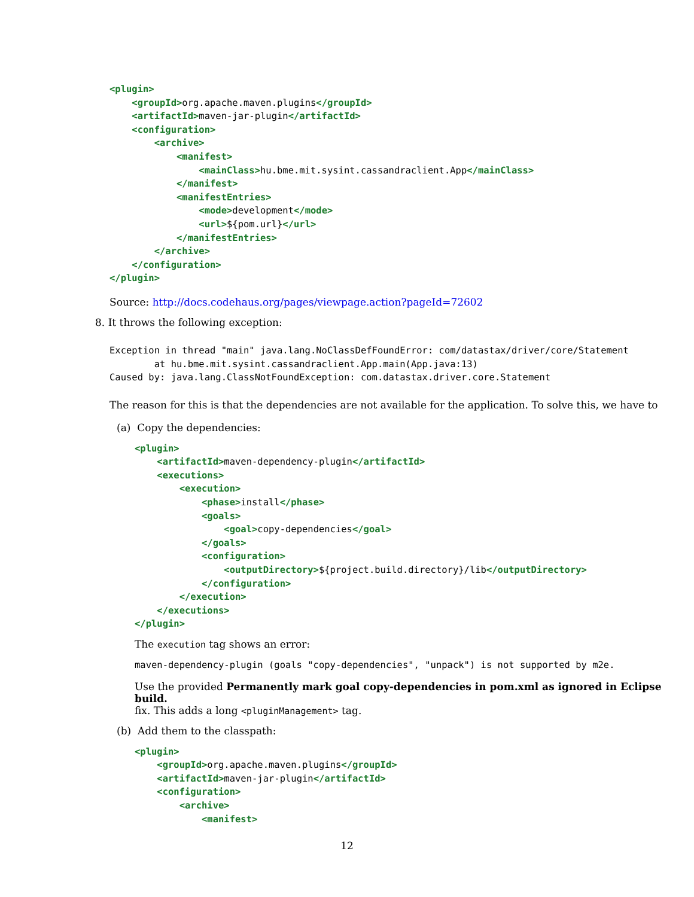<plugin>
    <groupId>org.apache.maven.plugins</groupId>
    <artifactId>maven-jar-plugin</artifactId>
    <configuration>
        <archive>
            <manifest>
                <mainClass>hu.bme.mit.sysint.cassandraclient.App</mainClass>
            </manifest>
            <manifestEntries>
                <mode>development</mode>
                <url>${pom.url}</url>
            </manifestEntries>
        </archive>
    </configuration>
</plugin>
Source: http://docs.codehaus.org/pages/viewpage.action?pageId=72602
8. It throws the following exception:
Exception in thread "main" java.lang.NoClassDefFoundError: com/datastax/driver/core/Statement
        at hu.bme.mit.sysint.cassandraclient.App.main(App.java:13)
Caused by: java.lang.ClassNotFoundException: com.datastax.driver.core.Statement
The reason for this is that the dependencies are not available for the application. To solve this, we have to
(a) Copy the dependencies:
<plugin>
    <artifactId>maven-dependency-plugin</artifactId>
    <executions>
        <execution>
            <phase>install</phase>
            <goals>
                <goal>copy-dependencies</goal>
            </goals>
            <configuration>
                <outputDirectory>${project.build.directory}/lib</outputDirectory>
            </configuration>
        </execution>
    </executions>
</plugin>
The execution tag shows an error:
maven-dependency-plugin (goals "copy-dependencies", "unpack") is not supported by m2e.
Use the provided Permanently mark goal copy-dependencies in pom.xml as ignored in Eclipse build.
fix. This adds a long <pluginManagement> tag.
(b) Add them to the classpath:
<plugin>
    <groupId>org.apache.maven.plugins</groupId>
    <artifactId>maven-jar-plugin</artifactId>
    <configuration>
        <archive>
            <manifest>
12